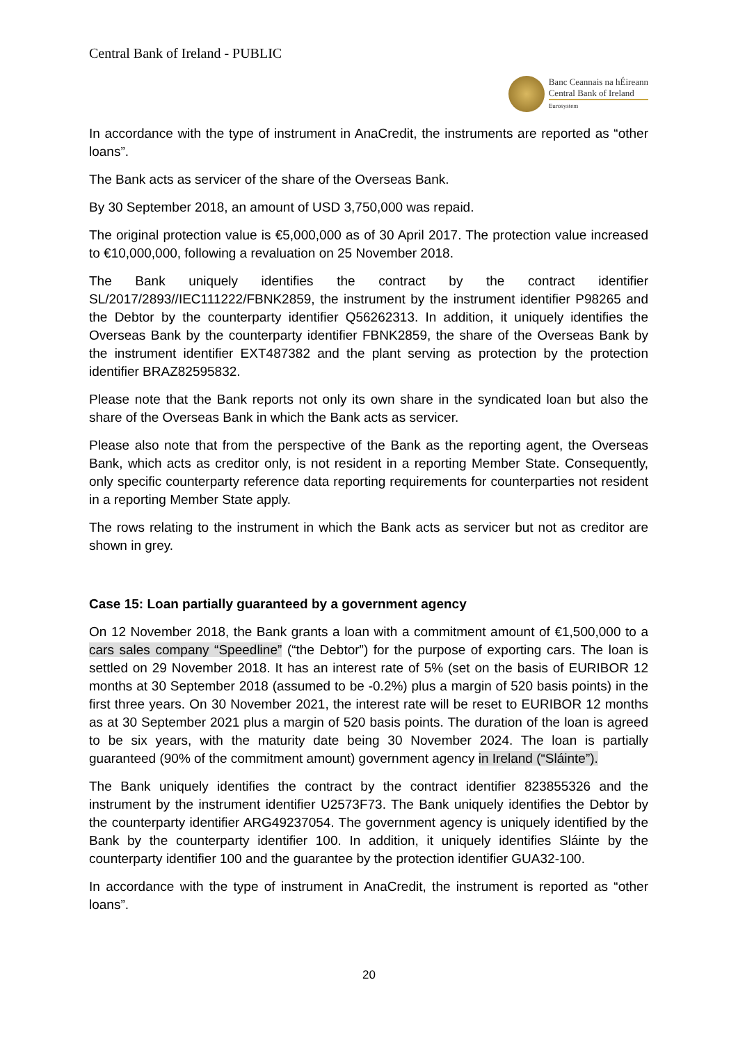Central Bank of Ireland - PUBLIC
Banc Ceannais na hÉireann
Central Bank of Ireland
Eurosystem
In accordance with the type of instrument in AnaCredit, the instruments are reported as “other loans”.
The Bank acts as servicer of the share of the Overseas Bank.
By 30 September 2018, an amount of USD 3,750,000 was repaid.
The original protection value is €5,000,000 as of 30 April 2017. The protection value increased to €10,000,000, following a revaluation on 25 November 2018.
The Bank uniquely identifies the contract by the contract identifier SL/2017/2893//IEC111222/FBNK2859, the instrument by the instrument identifier P98265 and the Debtor by the counterparty identifier Q56262313. In addition, it uniquely identifies the Overseas Bank by the counterparty identifier FBNK2859, the share of the Overseas Bank by the instrument identifier EXT487382 and the plant serving as protection by the protection identifier BRAZ82595832.
Please note that the Bank reports not only its own share in the syndicated loan but also the share of the Overseas Bank in which the Bank acts as servicer.
Please also note that from the perspective of the Bank as the reporting agent, the Overseas Bank, which acts as creditor only, is not resident in a reporting Member State. Consequently, only specific counterparty reference data reporting requirements for counterparties not resident in a reporting Member State apply.
The rows relating to the instrument in which the Bank acts as servicer but not as creditor are shown in grey.
Case 15: Loan partially guaranteed by a government agency
On 12 November 2018, the Bank grants a loan with a commitment amount of €1,500,000 to a cars sales company “Speedline” (“the Debtor”) for the purpose of exporting cars. The loan is settled on 29 November 2018. It has an interest rate of 5% (set on the basis of EURIBOR 12 months at 30 September 2018 (assumed to be -0.2%) plus a margin of 520 basis points) in the first three years. On 30 November 2021, the interest rate will be reset to EURIBOR 12 months as at 30 September 2021 plus a margin of 520 basis points. The duration of the loan is agreed to be six years, with the maturity date being 30 November 2024. The loan is partially guaranteed (90% of the commitment amount) government agency in Ireland (“Sláinte”).
The Bank uniquely identifies the contract by the contract identifier 823855326 and the instrument by the instrument identifier U2573F73. The Bank uniquely identifies the Debtor by the counterparty identifier ARG49237054. The government agency is uniquely identified by the Bank by the counterparty identifier 100. In addition, it uniquely identifies Sláinte by the counterparty identifier 100 and the guarantee by the protection identifier GUA32-100.
In accordance with the type of instrument in AnaCredit, the instrument is reported as “other loans”.
20